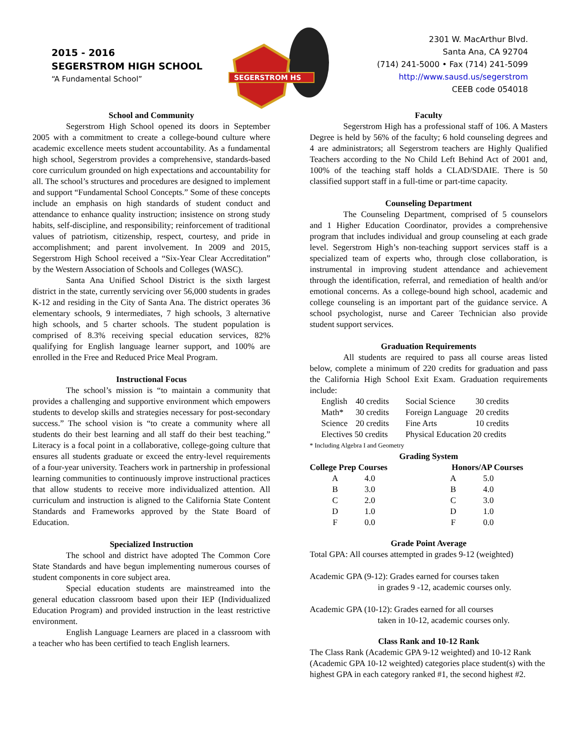2015 - 2016
SEGERSTROM HIGH SCHOOL
“A Fundamental School”
SEGERSTROM HS
2301 W. MacArthur Blvd.
Santa Ana, CA 92704
(714) 241-5000 • Fax (714) 241-5099
http://www.sausd.us/segerstrom
CEEB code 054018
School and Community
Segerstrom High School opened its doors in September 2005 with a commitment to create a college-bound culture where academic excellence meets student accountability. As a fundamental high school, Segerstrom provides a comprehensive, standards-based core curriculum grounded on high expectations and accountability for all. The school’s structures and procedures are designed to implement and support “Fundamental School Concepts.” Some of these concepts include an emphasis on high standards of student conduct and attendance to enhance quality instruction; insistence on strong study habits, self-discipline, and responsibility; reinforcement of traditional values of patriotism, citizenship, respect, courtesy, and pride in accomplishment; and parent involvement. In 2009 and 2015, Segerstrom High School received a “Six-Year Clear Accreditation” by the Western Association of Schools and Colleges (WASC).
Santa Ana Unified School District is the sixth largest district in the state, currently servicing over 56,000 students in grades K-12 and residing in the City of Santa Ana. The district operates 36 elementary schools, 9 intermediates, 7 high schools, 3 alternative high schools, and 5 charter schools. The student population is comprised of 8.3% receiving special education services, 82% qualifying for English language learner support, and 100% are enrolled in the Free and Reduced Price Meal Program.
Instructional Focus
The school’s mission is “to maintain a community that provides a challenging and supportive environment which empowers students to develop skills and strategies necessary for post-secondary success.” The school vision is “to create a community where all students do their best learning and all staff do their best teaching.” Literacy is a focal point in a collaborative, college-going culture that ensures all students graduate or exceed the entry-level requirements of a four-year university. Teachers work in partnership in professional learning communities to continuously improve instructional practices that allow students to receive more individualized attention. All curriculum and instruction is aligned to the California State Content Standards and Frameworks approved by the State Board of Education.
Specialized Instruction
The school and district have adopted The Common Core State Standards and have begun implementing numerous courses of student components in core subject area.
Special education students are mainstreamed into the general education classroom based upon their IEP (Individualized Education Program) and provided instruction in the least restrictive environment.
English Language Learners are placed in a classroom with a teacher who has been certified to teach English learners.
Faculty
Segerstrom High has a professional staff of 106. A Masters Degree is held by 56% of the faculty; 6 hold counseling degrees and 4 are administrators; all Segerstrom teachers are Highly Qualified Teachers according to the No Child Left Behind Act of 2001 and, 100% of the teaching staff holds a CLAD/SDAIE. There is 50 classified support staff in a full-time or part-time capacity.
Counseling Department
The Counseling Department, comprised of 5 counselors and 1 Higher Education Coordinator, provides a comprehensive program that includes individual and group counseling at each grade level. Segerstrom High’s non-teaching support services staff is a specialized team of experts who, through close collaboration, is instrumental in improving student attendance and achievement through the identification, referral, and remediation of health and/or emotional concerns. As a college-bound high school, academic and college counseling is an important part of the guidance service. A school psychologist, nurse and Career Technician also provide student support services.
Graduation Requirements
All students are required to pass all course areas listed below, complete a minimum of 220 credits for graduation and pass the California High School Exit Exam. Graduation requirements include:
| English | 40 credits | Social Science | 30 credits |
| Math* | 30 credits | Foreign Language | 20 credits |
| Science | 20 credits | Fine Arts | 10 credits |
| Electives 50 credits | | Physical Education 20 credits | |
* Including Algebra I and Geometry
Grading System
| College Prep Courses | | Honors/AP Courses | |
| --- | --- | --- | --- |
| A | 4.0 | A | 5.0 |
| B | 3.0 | B | 4.0 |
| C | 2.0 | C | 3.0 |
| D | 1.0 | D | 1.0 |
| F | 0.0 | F | 0.0 |
Grade Point Average
Total GPA: All courses attempted in grades 9-12 (weighted)
Academic GPA (9-12): Grades earned for courses taken
in grades 9 -12, academic courses only.
Academic GPA (10-12): Grades earned for all courses
taken in 10-12, academic courses only.
Class Rank and 10-12 Rank
The Class Rank (Academic GPA 9-12 weighted) and 10-12 Rank (Academic GPA 10-12 weighted) categories place student(s) with the highest GPA in each category ranked #1, the second highest #2.